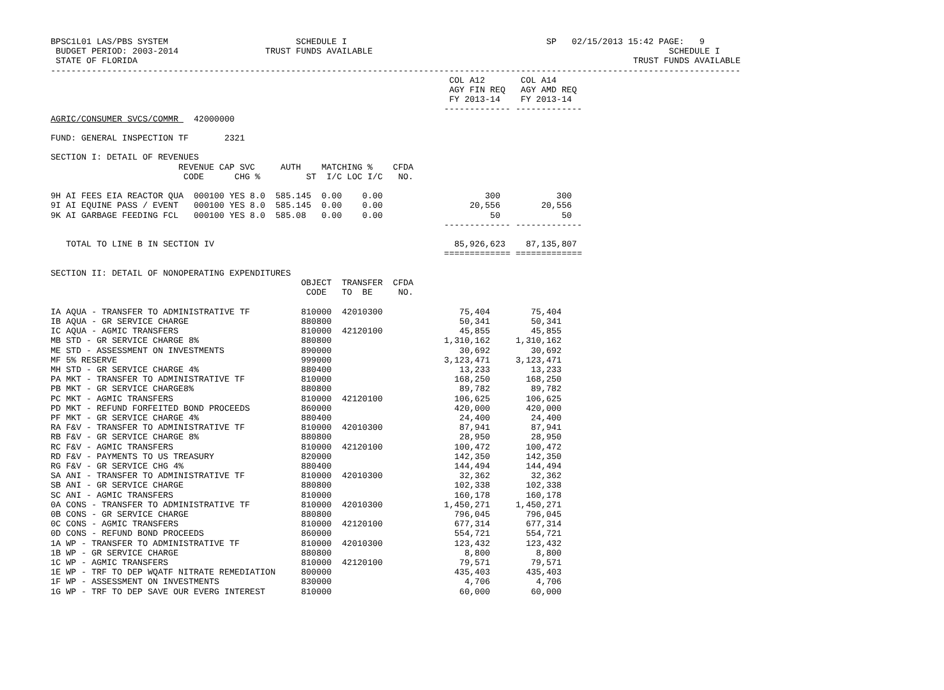BPSC1L01 LAS/PBS SYSTEM                         SCHEDULE I                                       SP   02/15/2013 15:42 PAGE:   9
 BUDGET PERIOD: 2003-2014                 TRUST FUNDS AVAILABLE                                                          SCHEDULE I
 STATE OF FLORIDA                                                                                                 TRUST FUNDS AVAILABLE
---------------------------------------------------------------------------------------------------------------------------------------
                                                                              COL A12       COL A14
                                                                              AGY FIN REQ   AGY AMD REQ
                                                                              FY 2013-14    FY 2013-14
                                                                             ------------- -------------
AGRIC/CONSUMER SVCS/COMMR   42000000

FUND: GENERAL INSPECTION TF       2321

SECTION I: DETAIL OF REVENUES
                         REVENUE CAP SVC     AUTH    MATCHING %    CFDA
                          CODE      CHG %         ST  I/C LOC I/C   NO.

9H AI FEES EIA REACTOR QUA  000100 YES 8.0  585.145  0.00    0.00                    300           300
9I AI EQUINE PASS / EVENT   000100 YES 8.0  585.145  0.00    0.00                 20,556        20,556
9K AI GARBAGE FEEDING FCL   000100 YES 8.0  585.08   0.00    0.00                     50            50
                                                                             ------------- -------------

   TOTAL TO LINE B IN SECTION IV                                               85,926,623    87,135,807
                                                                             ============= =============

SECTION II: DETAIL OF NONOPERATING EXPENDITURES
                                                 OBJECT  TRANSFER  CFDA
                                                  CODE   TO  BE     NO.

IA AQUA - TRANSFER TO ADMINISTRATIVE TF          810000  42010300               75,404        75,404
IB AQUA - GR SERVICE CHARGE                      880800                         50,341        50,341
IC AQUA - AGMIC TRANSFERS                        810000  42120100               45,855        45,855
MB STD - GR SERVICE CHARGE 8%                    880800                      1,310,162     1,310,162
ME STD - ASSESSMENT ON INVESTMENTS               890000                         30,692        30,692
MF 5% RESERVE                                    999000                      3,123,471     3,123,471
MH STD - GR SERVICE CHARGE 4%                    880400                         13,233        13,233
PA MKT - TRANSFER TO ADMINISTRATIVE TF           810000                        168,250       168,250
PB MKT - GR SERVICE CHARGE8%                     880800                         89,782        89,782
PC MKT - AGMIC TRANSFERS                         810000  42120100              106,625       106,625
PD MKT - REFUND FORFEITED BOND PROCEEDS          860000                        420,000       420,000
PF MKT - GR SERVICE CHARGE 4%                    880400                         24,400        24,400
RA F&V - TRANSFER TO ADMINISTRATIVE TF           810000  42010300               87,941        87,941
RB F&V - GR SERVICE CHARGE 8%                    880800                         28,950        28,950
RC F&V - AGMIC TRANSFERS                         810000  42120100              100,472       100,472
RD F&V - PAYMENTS TO US TREASURY                 820000                        142,350       142,350
RG F&V - GR SERVICE CHG 4%                       880400                        144,494       144,494
SA ANI - TRANSFER TO ADMINISTRATIVE TF           810000  42010300               32,362        32,362
SB ANI - GR SERVICE CHARGE                       880800                        102,338       102,338
SC ANI - AGMIC TRANSFERS                         810000                        160,178       160,178
0A CONS - TRANSFER TO ADMINISTRATIVE TF          810000  42010300            1,450,271     1,450,271
0B CONS - GR SERVICE CHARGE                      880800                        796,045       796,045
0C CONS - AGMIC TRANSFERS                        810000  42120100              677,314       677,314
0D CONS - REFUND BOND PROCEEDS                   860000                        554,721       554,721
1A WP - TRANSFER TO ADMINISTRATIVE TF            810000  42010300              123,432       123,432
1B WP - GR SERVICE CHARGE                        880800                          8,800         8,800
1C WP - AGMIC TRANSFERS                          810000  42120100               79,571        79,571
1E WP - TRF TO DEP WQATF NITRATE REMEDIATION     800000                        435,403       435,403
1F WP - ASSESSMENT ON INVESTMENTS                830000                          4,706         4,706
1G WP - TRF TO DEP SAVE OUR EVERG INTEREST       810000                         60,000        60,000